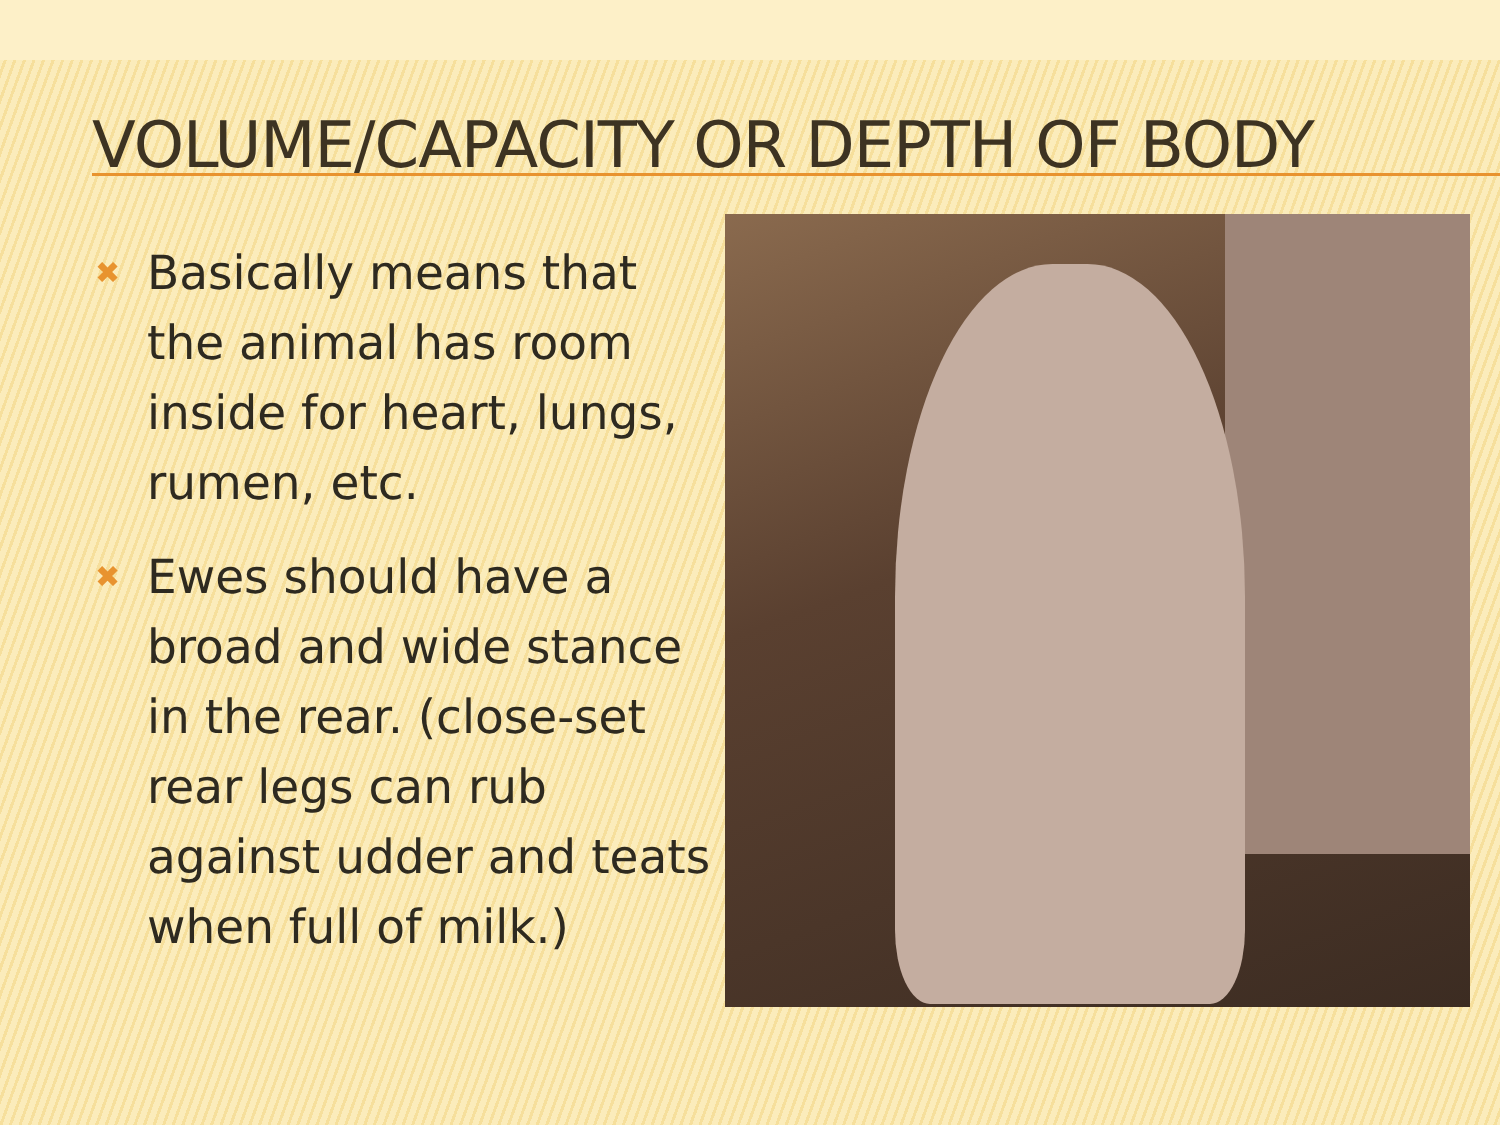VOLUME/CAPACITY OR DEPTH OF BODY
✖ Basically means that the animal has room inside for heart, lungs, rumen, etc.
✖ Ewes should have a broad and wide stance in the rear. (close-set rear legs can rub against udder and teats when full of milk.)